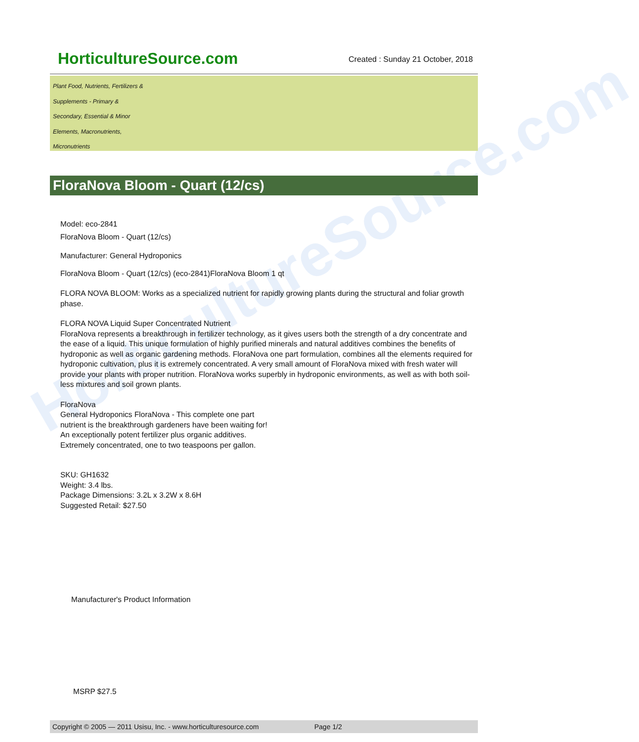HorticultureSource.com
HorticultureSource.com
Created : Sunday 21 October, 2018
Plant Food, Nutrients, Fertilizers &
Supplements - Primary &
Secondary, Essential & Minor
Elements, Macronutrients,
Micronutrients
FloraNova Bloom - Quart (12/cs)
Model: eco-2841
FloraNova Bloom - Quart (12/cs)
Manufacturer: General Hydroponics
FloraNova Bloom - Quart (12/cs) (eco-2841)FloraNova Bloom 1 qt
FLORA NOVA BLOOM: Works as a specialized nutrient for rapidly growing plants during the structural and foliar growth phase.
FLORA NOVA Liquid Super Concentrated Nutrient
FloraNova represents a breakthrough in fertilizer technology, as it gives users both the strength of a dry concentrate and the ease of a liquid. This unique formulation of highly purified minerals and natural additives combines the benefits of hydroponic as well as organic gardening methods. FloraNova one part formulation, combines all the elements required for hydroponic cultivation, plus it is extremely concentrated. A very small amount of FloraNova mixed with fresh water will provide your plants with proper nutrition. FloraNova works superbly in hydroponic environments, as well as with both soil-less mixtures and soil grown plants.
FloraNova
General Hydroponics FloraNova - This complete one part
nutrient is the breakthrough gardeners have been waiting for!
An exceptionally potent fertilizer plus organic additives.
Extremely concentrated, one to two teaspoons per gallon.
SKU: GH1632
Weight: 3.4 lbs.
Package Dimensions: 3.2L x 3.2W x 8.6H
Suggested Retail: $27.50
Manufacturer's Product Information
MSRP $27.5
Copyright © 2005 — 2011 Usisu, Inc. - www.horticulturesource.com Page 1/2